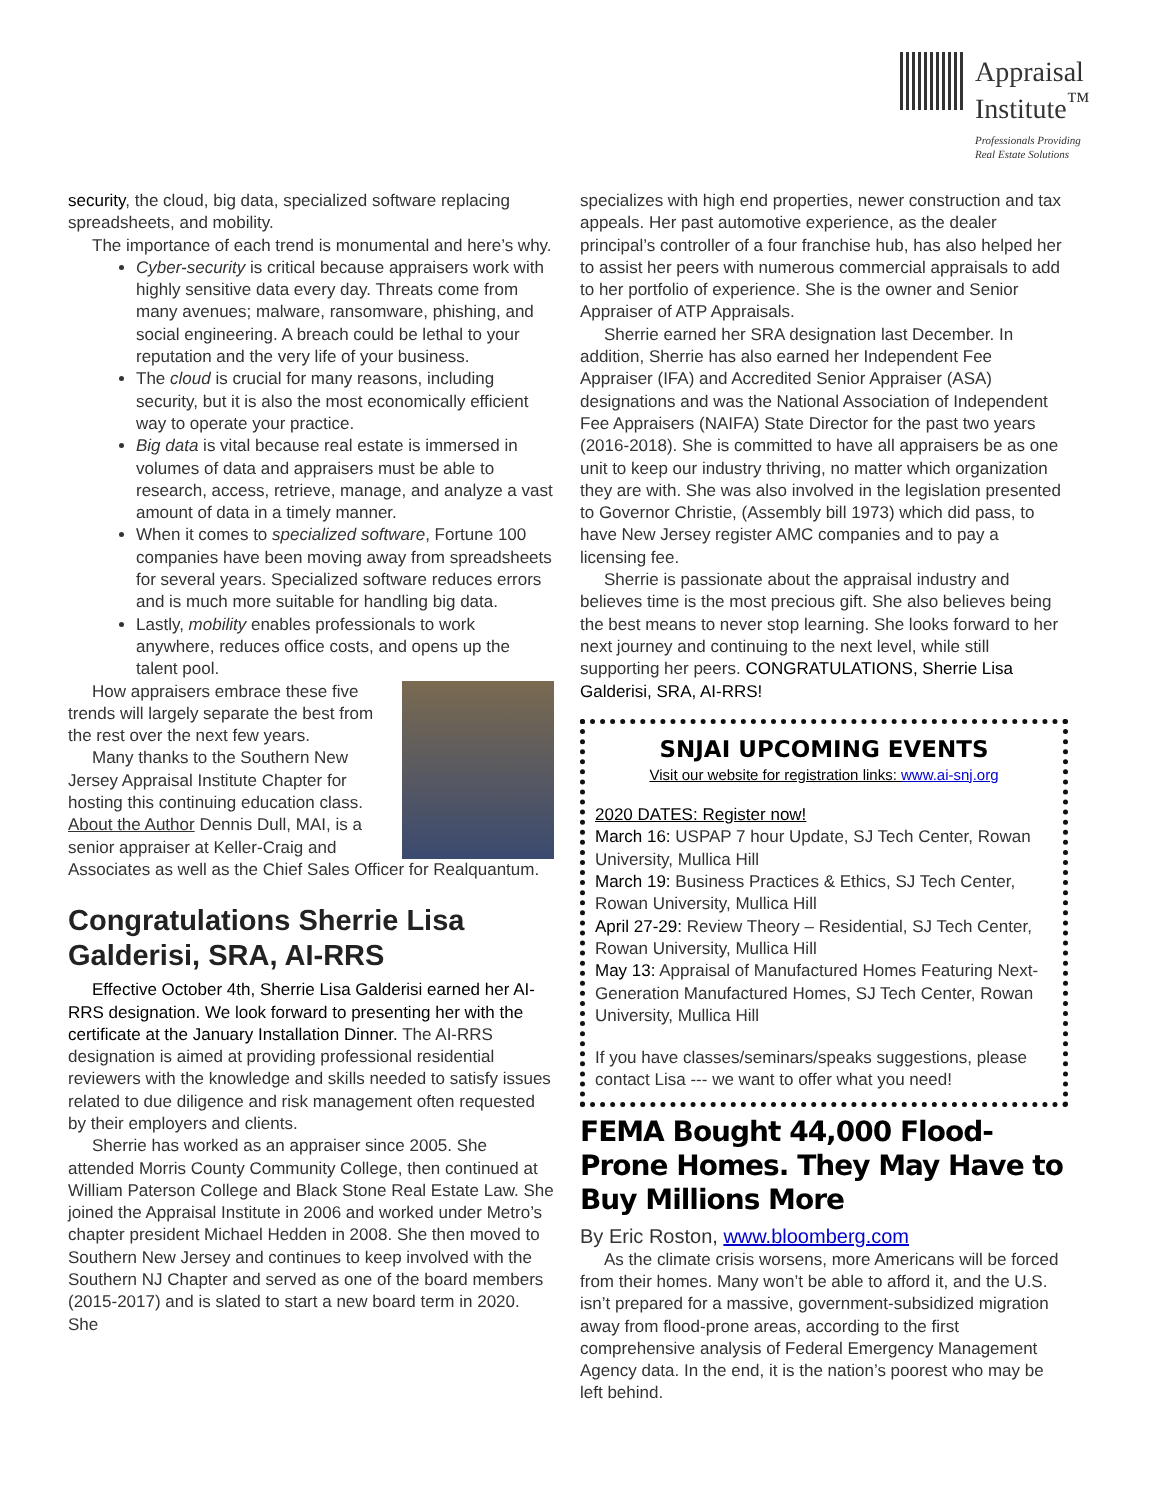Appraisal
Institute<sup>™</sup>
Professionals Providing
Real Estate Solutions
security, the cloud, big data, specialized software replacing spreadsheets, and mobility.
The importance of each trend is monumental and here’s why.
Cyber-security is critical because appraisers work with highly sensitive data every day. Threats come from many avenues; malware, ransomware, phishing, and social engineering. A breach could be lethal to your reputation and the very life of your business.
The cloud is crucial for many reasons, including security, but it is also the most economically efficient way to operate your practice.
Big data is vital because real estate is immersed in volumes of data and appraisers must be able to research, access, retrieve, manage, and analyze a vast amount of data in a timely manner.
When it comes to specialized software, Fortune 100 companies have been moving away from spreadsheets for several years. Specialized software reduces errors and is much more suitable for handling big data.
Lastly, mobility enables professionals to work anywhere, reduces office costs, and opens up the talent pool.
How appraisers embrace these five trends will largely separate the best from the rest over the next few years.
Many thanks to the Southern New Jersey Appraisal Institute Chapter for hosting this continuing education class.
About the Author Dennis Dull, MAI, is a senior appraiser at Keller-Craig and Associates as well as the Chief Sales Officer for Realquantum.
Congratulations Sherrie Lisa Galderisi, SRA, AI-RRS
Effective October 4th, Sherrie Lisa Galderisi earned her AI-RRS designation. We look forward to presenting her with the certificate at the January Installation Dinner. The AI-RRS designation is aimed at providing professional residential reviewers with the knowledge and skills needed to satisfy issues related to due diligence and risk management often requested by their employers and clients.
Sherrie has worked as an appraiser since 2005. She attended Morris County Community College, then continued at William Paterson College and Black Stone Real Estate Law. She joined the Appraisal Institute in 2006 and worked under Metro’s chapter president Michael Hedden in 2008. She then moved to Southern New Jersey and continues to keep involved with the Southern NJ Chapter and served as one of the board members (2015-2017) and is slated to start a new board term in 2020. She
specializes with high end properties, newer construction and tax appeals. Her past automotive experience, as the dealer principal’s controller of a four franchise hub, has also helped her to assist her peers with numerous commercial appraisals to add to her portfolio of experience. She is the owner and Senior Appraiser of ATP Appraisals.
Sherrie earned her SRA designation last December. In addition, Sherrie has also earned her Independent Fee Appraiser (IFA) and Accredited Senior Appraiser (ASA) designations and was the National Association of Independent Fee Appraisers (NAIFA) State Director for the past two years (2016-2018). She is committed to have all appraisers be as one unit to keep our industry thriving, no matter which organization they are with. She was also involved in the legislation presented to Governor Christie, (Assembly bill 1973) which did pass, to have New Jersey register AMC companies and to pay a licensing fee.
Sherrie is passionate about the appraisal industry and believes time is the most precious gift. She also believes being the best means to never stop learning. She looks forward to her next journey and continuing to the next level, while still supporting her peers. CONGRATULATIONS, Sherrie Lisa Galderisi, SRA, AI-RRS!
SNJAI UPCOMING EVENTS
Visit our website for registration links: www.ai-snj.org
2020 DATES: Register now!
March 16: USPAP 7 hour Update, SJ Tech Center, Rowan University, Mullica Hill
March 19: Business Practices & Ethics, SJ Tech Center, Rowan University, Mullica Hill
April 27-29: Review Theory – Residential, SJ Tech Center, Rowan University, Mullica Hill
May 13: Appraisal of Manufactured Homes Featuring Next-Generation Manufactured Homes, SJ Tech Center, Rowan University, Mullica Hill
If you have classes/seminars/speaks suggestions, please contact Lisa --- we want to offer what you need!
FEMA Bought 44,000 Flood-Prone Homes. They May Have to Buy Millions More
By Eric Roston, www.bloomberg.com
As the climate crisis worsens, more Americans will be forced from their homes. Many won’t be able to afford it, and the U.S. isn’t prepared for a massive, government-subsidized migration away from flood-prone areas, according to the first comprehensive analysis of Federal Emergency Management Agency data. In the end, it is the nation’s poorest who may be left behind.